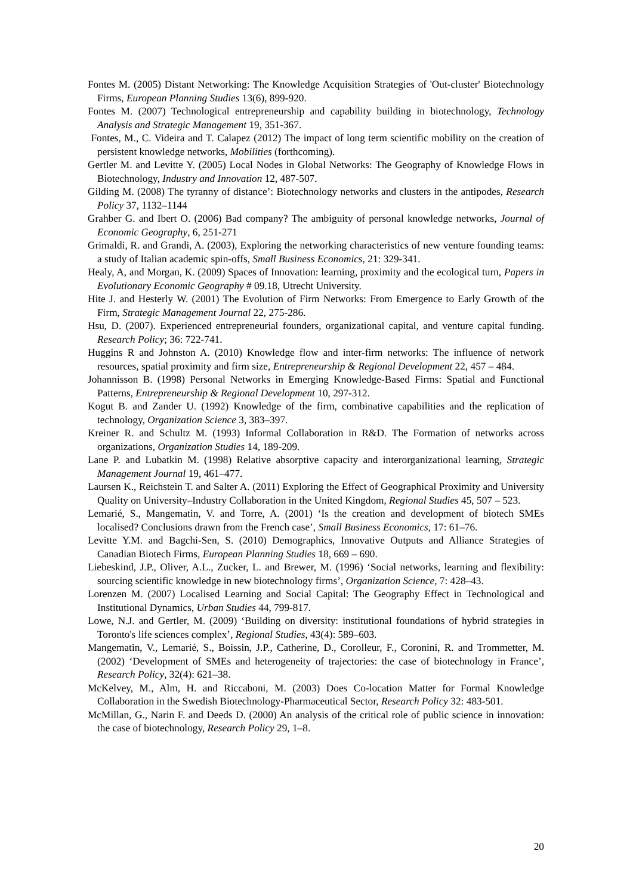Fontes M. (2005) Distant Networking: The Knowledge Acquisition Strategies of 'Out-cluster' Biotechnology Firms, European Planning Studies 13(6), 899-920.
Fontes M. (2007) Technological entrepreneurship and capability building in biotechnology, Technology Analysis and Strategic Management 19, 351-367.
Fontes, M., C. Videira and T. Calapez (2012) The impact of long term scientific mobility on the creation of persistent knowledge networks, Mobilities (forthcoming).
Gertler M. and Levitte Y. (2005) Local Nodes in Global Networks: The Geography of Knowledge Flows in Biotechnology, Industry and Innovation 12, 487-507.
Gilding M. (2008) The tyranny of distance’: Biotechnology networks and clusters in the antipodes, Research Policy 37, 1132–1144
Grahber G. and Ibert O. (2006) Bad company? The ambiguity of personal knowledge networks, Journal of Economic Geography, 6, 251-271
Grimaldi, R. and Grandi, A. (2003), Exploring the networking characteristics of new venture founding teams: a study of Italian academic spin-offs, Small Business Economics, 21: 329-341.
Healy, A, and Morgan, K. (2009) Spaces of Innovation: learning, proximity and the ecological turn, Papers in Evolutionary Economic Geography # 09.18, Utrecht University.
Hite J. and Hesterly W. (2001) The Evolution of Firm Networks: From Emergence to Early Growth of the Firm, Strategic Management Journal 22, 275-286.
Hsu, D. (2007). Experienced entrepreneurial founders, organizational capital, and venture capital funding. Research Policy; 36: 722-741.
Huggins R and Johnston A. (2010) Knowledge flow and inter-firm networks: The influence of network resources, spatial proximity and firm size, Entrepreneurship & Regional Development 22, 457 – 484.
Johannisson B. (1998) Personal Networks in Emerging Knowledge-Based Firms: Spatial and Functional Patterns, Entrepreneurship & Regional Development 10, 297-312.
Kogut B. and Zander U. (1992) Knowledge of the firm, combinative capabilities and the replication of technology, Organization Science 3, 383–397.
Kreiner R. and Schultz M. (1993) Informal Collaboration in R&D. The Formation of networks across organizations, Organization Studies 14, 189-209.
Lane P. and Lubatkin M. (1998) Relative absorptive capacity and interorganizational learning, Strategic Management Journal 19, 461–477.
Laursen K., Reichstein T. and Salter A. (2011) Exploring the Effect of Geographical Proximity and University Quality on University–Industry Collaboration in the United Kingdom, Regional Studies 45, 507 – 523.
Lemarié, S., Mangematin, V. and Torre, A. (2001) ‘Is the creation and development of biotech SMEs localised? Conclusions drawn from the French case’, Small Business Economics, 17: 61–76.
Levitte Y.M. and Bagchi-Sen, S. (2010) Demographics, Innovative Outputs and Alliance Strategies of Canadian Biotech Firms, European Planning Studies 18, 669 – 690.
Liebeskind, J.P., Oliver, A.L., Zucker, L. and Brewer, M. (1996) ‘Social networks, learning and flexibility: sourcing scientific knowledge in new biotechnology firms’, Organization Science, 7: 428–43.
Lorenzen M. (2007) Localised Learning and Social Capital: The Geography Effect in Technological and Institutional Dynamics, Urban Studies 44, 799-817.
Lowe, N.J. and Gertler, M. (2009) ‘Building on diversity: institutional foundations of hybrid strategies in Toronto's life sciences complex’, Regional Studies, 43(4): 589–603.
Mangematin, V., Lemarié, S., Boissin, J.P., Catherine, D., Corolleur, F., Coronini, R. and Trommetter, M. (2002) ‘Development of SMEs and heterogeneity of trajectories: the case of biotechnology in France’, Research Policy, 32(4): 621–38.
McKelvey, M., Alm, H. and Riccaboni, M. (2003) Does Co-location Matter for Formal Knowledge Collaboration in the Swedish Biotechnology-Pharmaceutical Sector, Research Policy 32: 483-501.
McMillan, G., Narin F. and Deeds D. (2000) An analysis of the critical role of public science in innovation: the case of biotechnology, Research Policy 29, 1–8.
20